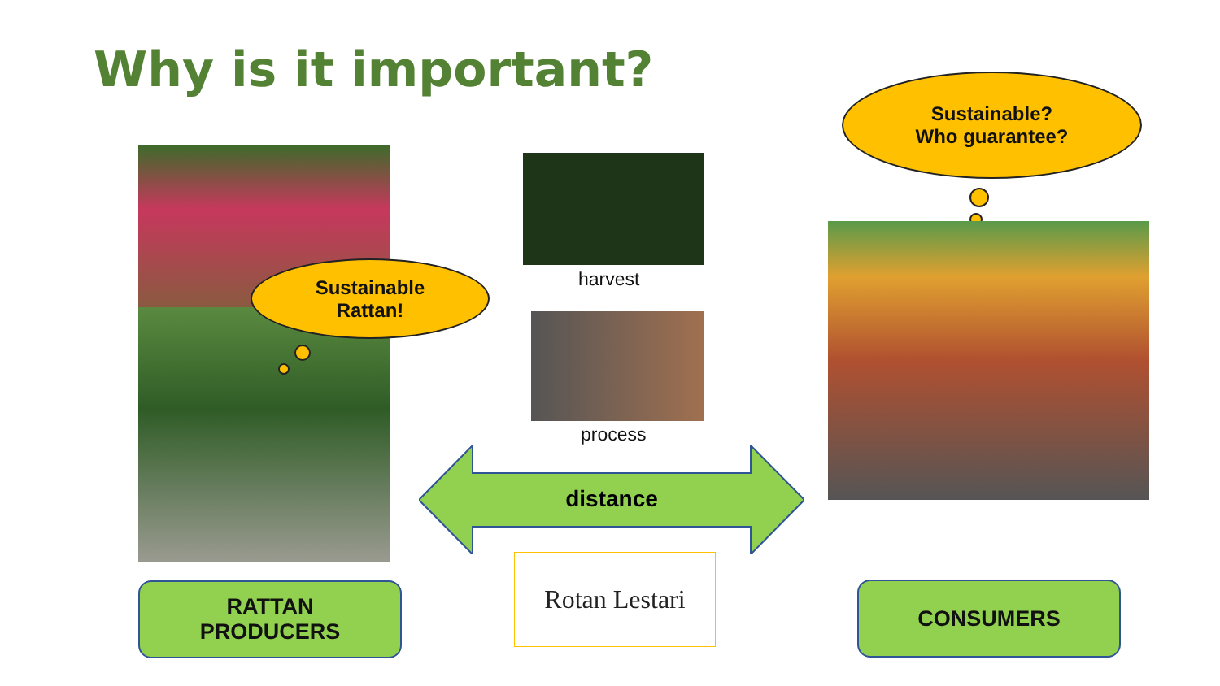Why is it important?
Sustainable
Rattan!
harvest
process
distance
Rotan Lestari
Sustainable?
Who guarantee?
RATTAN
PRODUCERS
CONSUMERS